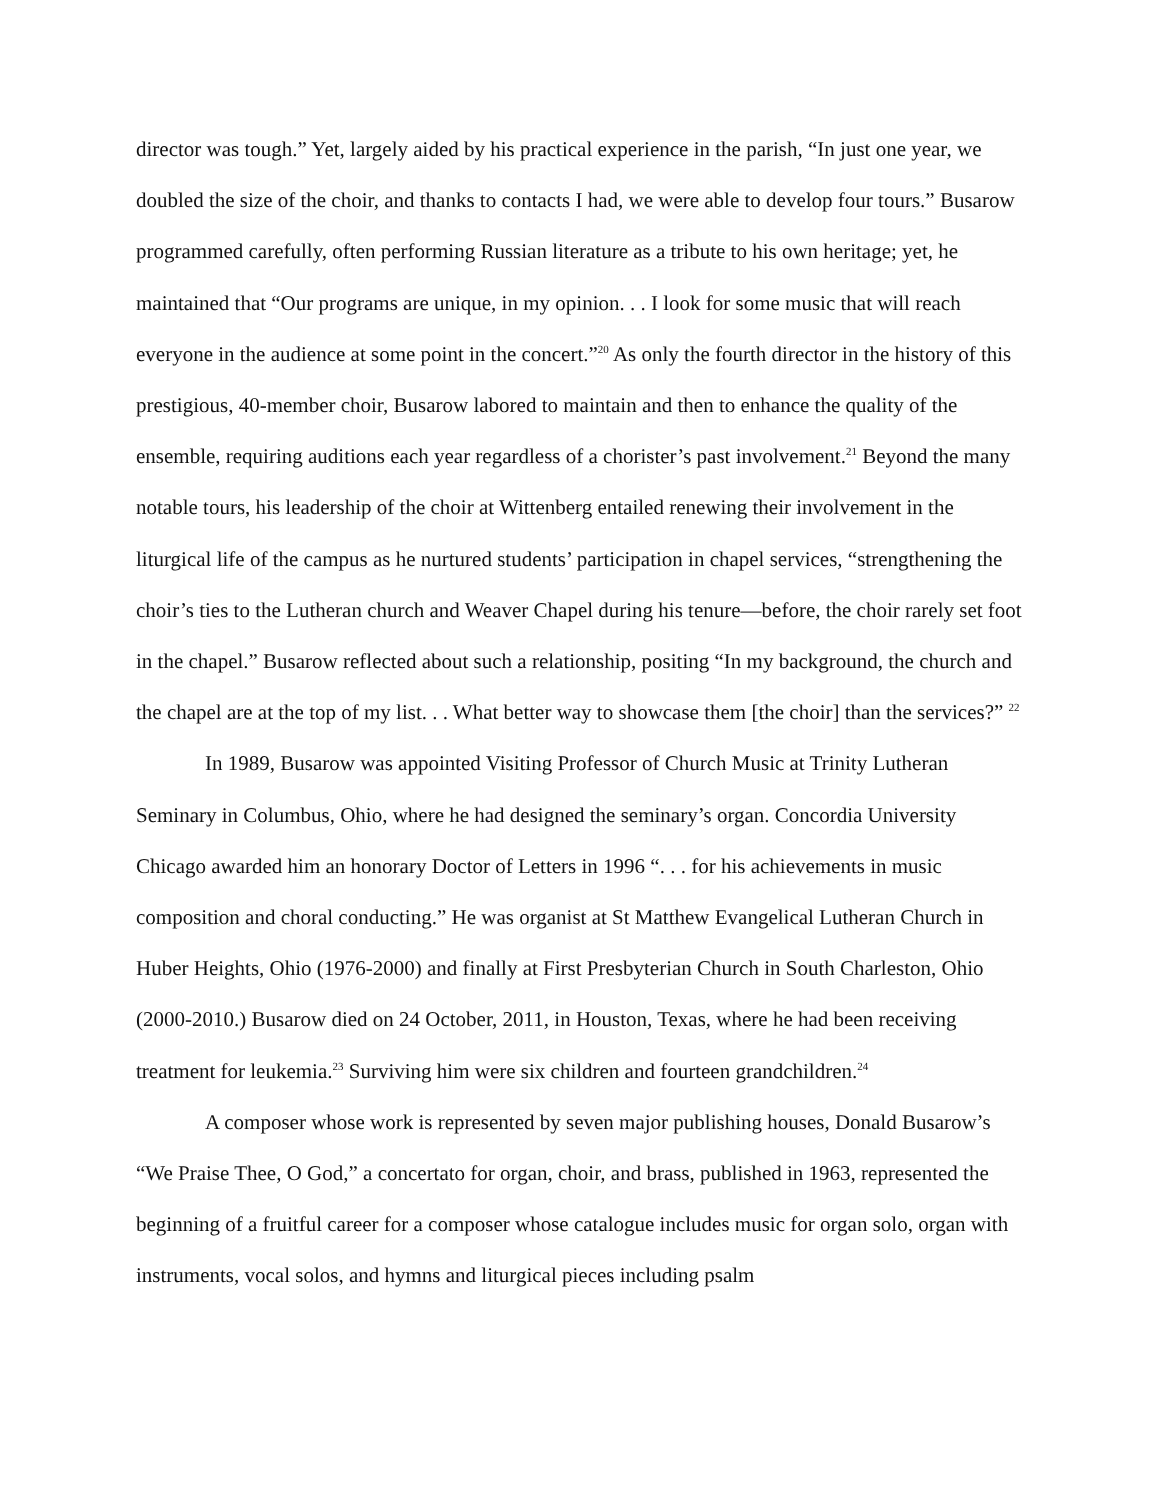director was tough.” Yet, largely aided by his practical experience in the parish, “In just one year, we doubled the size of the choir, and thanks to contacts I had, we were able to develop four tours.” Busarow programmed carefully, often performing Russian literature as a tribute to his own heritage; yet, he maintained that “Our programs are unique, in my opinion. . . I look for some music that will reach everyone in the audience at some point in the concert.”<sup>20</sup> As only the fourth director in the history of this prestigious, 40-member choir, Busarow labored to maintain and then to enhance the quality of the ensemble, requiring auditions each year regardless of a chorister’s past involvement.<sup>21</sup> Beyond the many notable tours, his leadership of the choir at Wittenberg entailed renewing their involvement in the liturgical life of the campus as he nurtured students’ participation in chapel services, “strengthening the choir’s ties to the Lutheran church and Weaver Chapel during his tenure—before, the choir rarely set foot in the chapel.” Busarow reflected about such a relationship, positing “In my background, the church and the chapel are at the top of my list. . . What better way to showcase them [the choir] than the services?” <sup>22</sup>
In 1989, Busarow was appointed Visiting Professor of Church Music at Trinity Lutheran Seminary in Columbus, Ohio, where he had designed the seminary’s organ. Concordia University Chicago awarded him an honorary Doctor of Letters in 1996 “. . . for his achievements in music composition and choral conducting.” He was organist at St Matthew Evangelical Lutheran Church in Huber Heights, Ohio (1976-2000) and finally at First Presbyterian Church in South Charleston, Ohio (2000-2010.) Busarow died on 24 October, 2011, in Houston, Texas, where he had been receiving treatment for leukemia.<sup>23</sup> Surviving him were six children and fourteen grandchildren.<sup>24</sup>
A composer whose work is represented by seven major publishing houses, Donald Busarow’s “We Praise Thee, O God,” a concertato for organ, choir, and brass, published in 1963, represented the beginning of a fruitful career for a composer whose catalogue includes music for organ solo, organ with instruments, vocal solos, and hymns and liturgical pieces including psalm